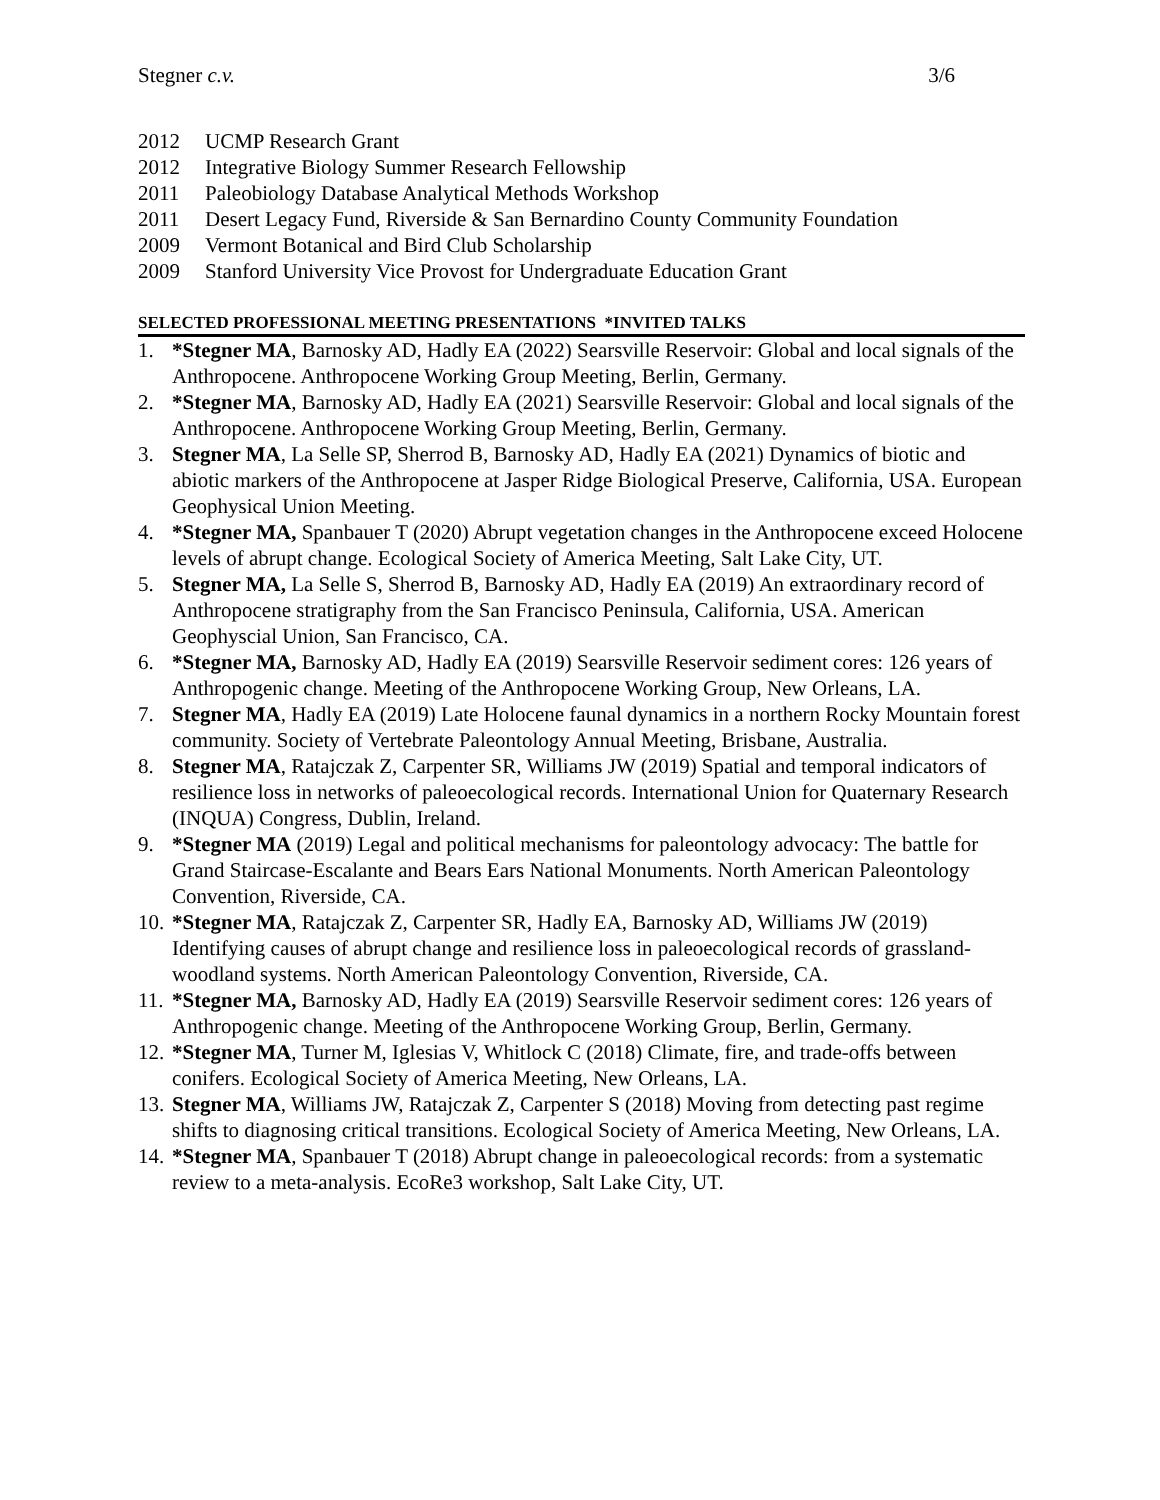Stegner c.v. 3/6
2012 UCMP Research Grant
2012 Integrative Biology Summer Research Fellowship
2011 Paleobiology Database Analytical Methods Workshop
2011 Desert Legacy Fund, Riverside & San Bernardino County Community Foundation
2009 Vermont Botanical and Bird Club Scholarship
2009 Stanford University Vice Provost for Undergraduate Education Grant
SELECTED PROFESSIONAL MEETING PRESENTATIONS *INVITED TALKS
1. *Stegner MA, Barnosky AD, Hadly EA (2022) Searsville Reservoir: Global and local signals of the Anthropocene. Anthropocene Working Group Meeting, Berlin, Germany.
2. *Stegner MA, Barnosky AD, Hadly EA (2021) Searsville Reservoir: Global and local signals of the Anthropocene. Anthropocene Working Group Meeting, Berlin, Germany.
3. Stegner MA, La Selle SP, Sherrod B, Barnosky AD, Hadly EA (2021) Dynamics of biotic and abiotic markers of the Anthropocene at Jasper Ridge Biological Preserve, California, USA. European Geophysical Union Meeting.
4. *Stegner MA, Spanbauer T (2020) Abrupt vegetation changes in the Anthropocene exceed Holocene levels of abrupt change. Ecological Society of America Meeting, Salt Lake City, UT.
5. Stegner MA, La Selle S, Sherrod B, Barnosky AD, Hadly EA (2019) An extraordinary record of Anthropocene stratigraphy from the San Francisco Peninsula, California, USA. American Geophyscial Union, San Francisco, CA.
6. *Stegner MA, Barnosky AD, Hadly EA (2019) Searsville Reservoir sediment cores: 126 years of Anthropogenic change. Meeting of the Anthropocene Working Group, New Orleans, LA.
7. Stegner MA, Hadly EA (2019) Late Holocene faunal dynamics in a northern Rocky Mountain forest community. Society of Vertebrate Paleontology Annual Meeting, Brisbane, Australia.
8. Stegner MA, Ratajczak Z, Carpenter SR, Williams JW (2019) Spatial and temporal indicators of resilience loss in networks of paleoecological records. International Union for Quaternary Research (INQUA) Congress, Dublin, Ireland.
9. *Stegner MA (2019) Legal and political mechanisms for paleontology advocacy: The battle for Grand Staircase-Escalante and Bears Ears National Monuments. North American Paleontology Convention, Riverside, CA.
10. *Stegner MA, Ratajczak Z, Carpenter SR, Hadly EA, Barnosky AD, Williams JW (2019) Identifying causes of abrupt change and resilience loss in paleoecological records of grassland-woodland systems. North American Paleontology Convention, Riverside, CA.
11. *Stegner MA, Barnosky AD, Hadly EA (2019) Searsville Reservoir sediment cores: 126 years of Anthropogenic change. Meeting of the Anthropocene Working Group, Berlin, Germany.
12. *Stegner MA, Turner M, Iglesias V, Whitlock C (2018) Climate, fire, and trade-offs between conifers. Ecological Society of America Meeting, New Orleans, LA.
13. Stegner MA, Williams JW, Ratajczak Z, Carpenter S (2018) Moving from detecting past regime shifts to diagnosing critical transitions. Ecological Society of America Meeting, New Orleans, LA.
14. *Stegner MA, Spanbauer T (2018) Abrupt change in paleoecological records: from a systematic review to a meta-analysis. EcoRe3 workshop, Salt Lake City, UT.